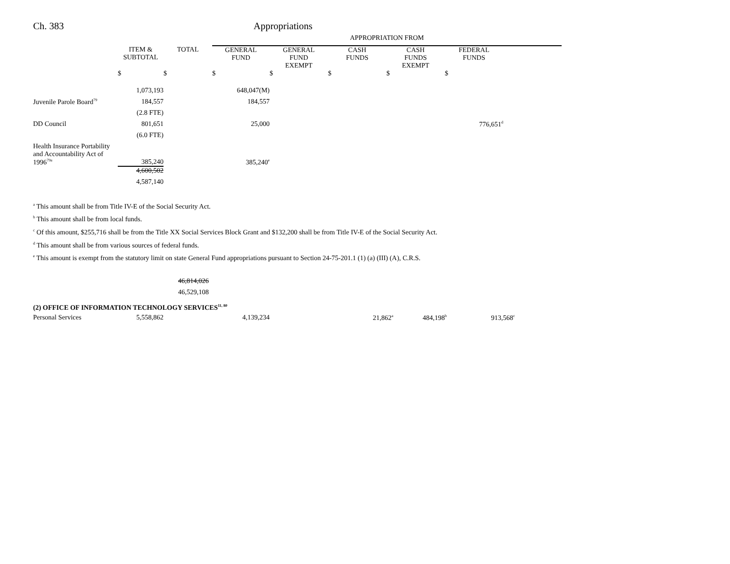Ch. 383 Appropriations
| | | | APPROPRIATION FROM | | | | | |
| --- | --- | --- | --- | --- | --- | --- | --- | --- |
| | ITEM & SUBTOTAL | TOTAL | GENERAL FUND | GENERAL FUND EXEMPT | CASH FUNDS | CASH FUNDS EXEMPT | FEDERAL FUNDS | |
| | $ | $ | $ | $ | $ | $ | $ | |
| | 1,073,193 | | 648,047(M) | | | | | |
| Juvenile Parole Board<sup>79</sup> | 184,557 | | 184,557 | | | | | |
| | (2.8 FTE) | | | | | | | |
| DD Council | 801,651 | | 25,000 | | | | 776,651<sup>d</sup> | |
| | (6.0 FTE) | | | | | | | |
| Health Insurance Portability and Accountability Act of 1996<sup>79a</sup> | 385,240 | | 385,240<sup>e</sup> | | | | | |
| | 4,600,502 | | | | | | | |
| | 4,587,140 | | | | | | | |
<sup>a</sup> This amount shall be from Title IV-E of the Social Security Act.
<sup>b</sup> This amount shall be from local funds.
<sup>c</sup> Of this amount, $255,716 shall be from the Title XX Social Services Block Grant and $132,200 shall be from Title IV-E of the Social Security Act.
<sup>d</sup> This amount shall be from various sources of federal funds.
<sup>e</sup> This amount is exempt from the statutory limit on state General Fund appropriations pursuant to Section 24-75-201.1 (1) (a) (III) (A), C.R.S.
46,814,026
46,529,108
(2) OFFICE OF INFORMATION TECHNOLOGY SERVICES<sup>11, 80</sup>
| Personal Services | 5,558,862 | | 4,139,234 | | 21,862<sup>a</sup> | 484,198<sup>b</sup> | 913,568<sup>c</sup> |